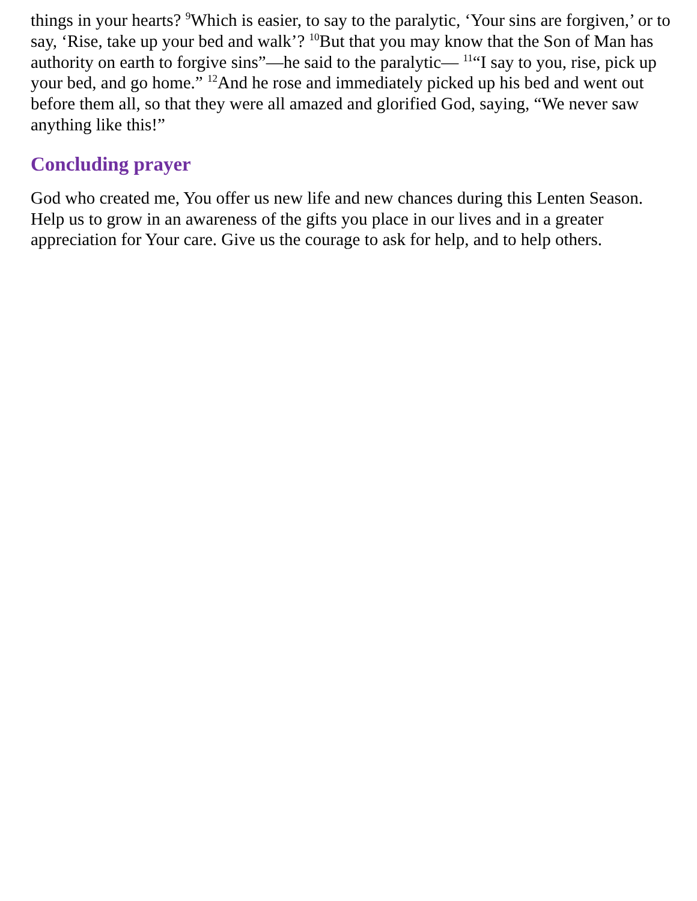things in your hearts? <sup>9</sup>Which is easier, to say to the paralytic, ‘Your sins are forgiven,’ or to say, ‘Rise, take up your bed and walk’? <sup>10</sup>But that you may know that the Son of Man has authority on earth to forgive sins”—he said to the paralytic— <sup>11</sup>“I say to you, rise, pick up your bed, and go home.” <sup>12</sup>And he rose and immediately picked up his bed and went out before them all, so that they were all amazed and glorified God, saying, “We never saw anything like this!”
Concluding prayer
God who created me, You offer us new life and new chances during this Lenten Season. Help us to grow in an awareness of the gifts you place in our lives and in a greater appreciation for Your care. Give us the courage to ask for help, and to help others.